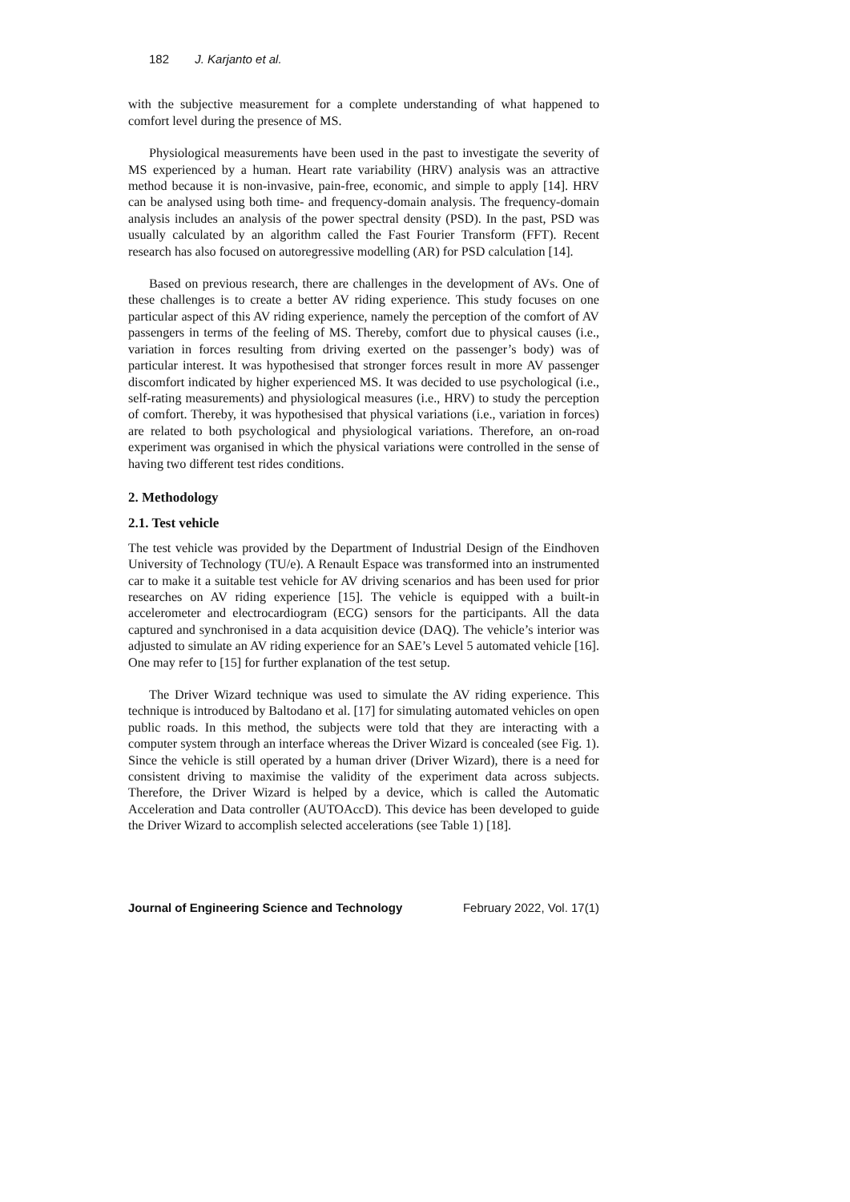182 J. Karjanto et al.
with the subjective measurement for a complete understanding of what happened to comfort level during the presence of MS.
Physiological measurements have been used in the past to investigate the severity of MS experienced by a human. Heart rate variability (HRV) analysis was an attractive method because it is non-invasive, pain-free, economic, and simple to apply [14]. HRV can be analysed using both time- and frequency-domain analysis. The frequency-domain analysis includes an analysis of the power spectral density (PSD). In the past, PSD was usually calculated by an algorithm called the Fast Fourier Transform (FFT). Recent research has also focused on autoregressive modelling (AR) for PSD calculation [14].
Based on previous research, there are challenges in the development of AVs. One of these challenges is to create a better AV riding experience. This study focuses on one particular aspect of this AV riding experience, namely the perception of the comfort of AV passengers in terms of the feeling of MS. Thereby, comfort due to physical causes (i.e., variation in forces resulting from driving exerted on the passenger’s body) was of particular interest. It was hypothesised that stronger forces result in more AV passenger discomfort indicated by higher experienced MS. It was decided to use psychological (i.e., self-rating measurements) and physiological measures (i.e., HRV) to study the perception of comfort. Thereby, it was hypothesised that physical variations (i.e., variation in forces) are related to both psychological and physiological variations. Therefore, an on-road experiment was organised in which the physical variations were controlled in the sense of having two different test rides conditions.
2. Methodology
2.1. Test vehicle
The test vehicle was provided by the Department of Industrial Design of the Eindhoven University of Technology (TU/e). A Renault Espace was transformed into an instrumented car to make it a suitable test vehicle for AV driving scenarios and has been used for prior researches on AV riding experience [15]. The vehicle is equipped with a built-in accelerometer and electrocardiogram (ECG) sensors for the participants. All the data captured and synchronised in a data acquisition device (DAQ). The vehicle’s interior was adjusted to simulate an AV riding experience for an SAE’s Level 5 automated vehicle [16]. One may refer to [15] for further explanation of the test setup.
The Driver Wizard technique was used to simulate the AV riding experience. This technique is introduced by Baltodano et al. [17] for simulating automated vehicles on open public roads. In this method, the subjects were told that they are interacting with a computer system through an interface whereas the Driver Wizard is concealed (see Fig. 1). Since the vehicle is still operated by a human driver (Driver Wizard), there is a need for consistent driving to maximise the validity of the experiment data across subjects. Therefore, the Driver Wizard is helped by a device, which is called the Automatic Acceleration and Data controller (AUTOAccD). This device has been developed to guide the Driver Wizard to accomplish selected accelerations (see Table 1) [18].
Journal of Engineering Science and Technology February 2022, Vol. 17(1)